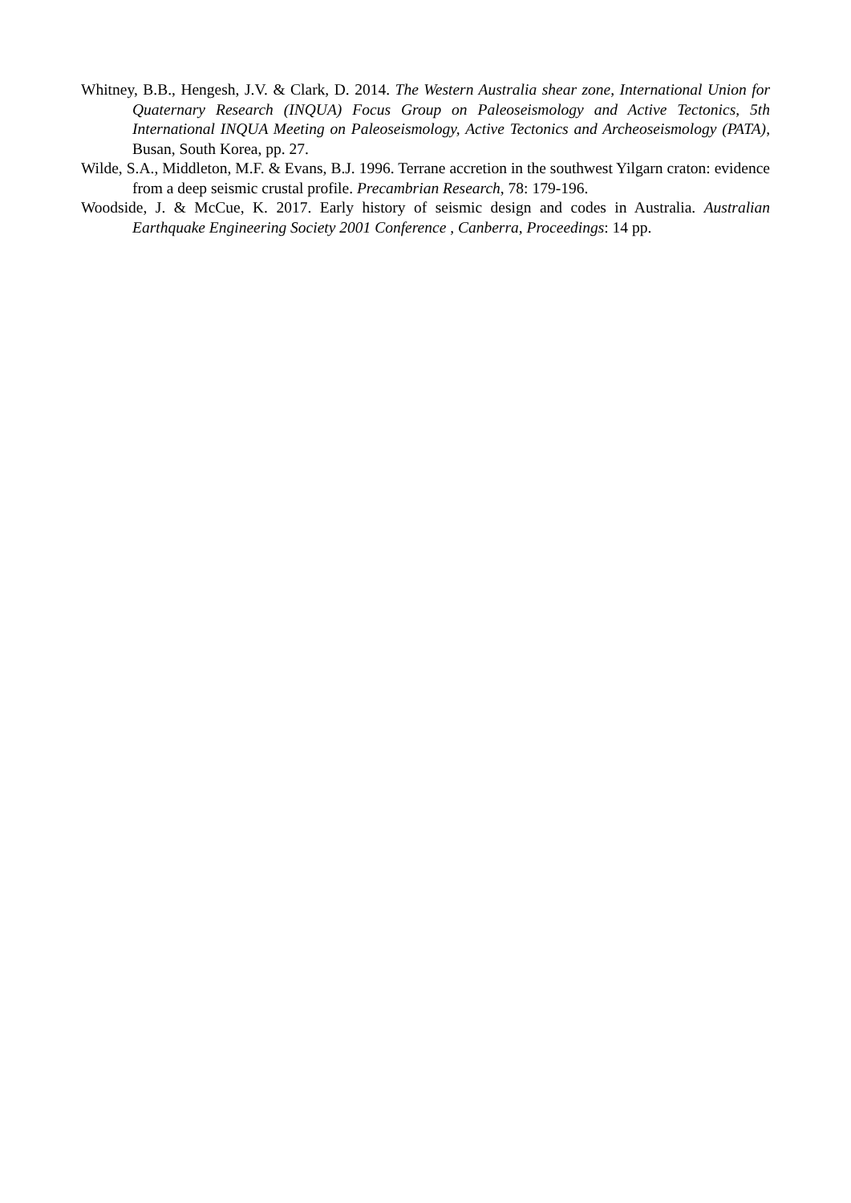Whitney, B.B., Hengesh, J.V. & Clark, D. 2014. The Western Australia shear zone, International Union for Quaternary Research (INQUA) Focus Group on Paleoseismology and Active Tectonics, 5th International INQUA Meeting on Paleoseismology, Active Tectonics and Archeoseismology (PATA), Busan, South Korea, pp. 27.
Wilde, S.A., Middleton, M.F. & Evans, B.J. 1996. Terrane accretion in the southwest Yilgarn craton: evidence from a deep seismic crustal profile. Precambrian Research, 78: 179-196.
Woodside, J. & McCue, K. 2017. Early history of seismic design and codes in Australia. Australian Earthquake Engineering Society 2001 Conference , Canberra, Proceedings: 14 pp.